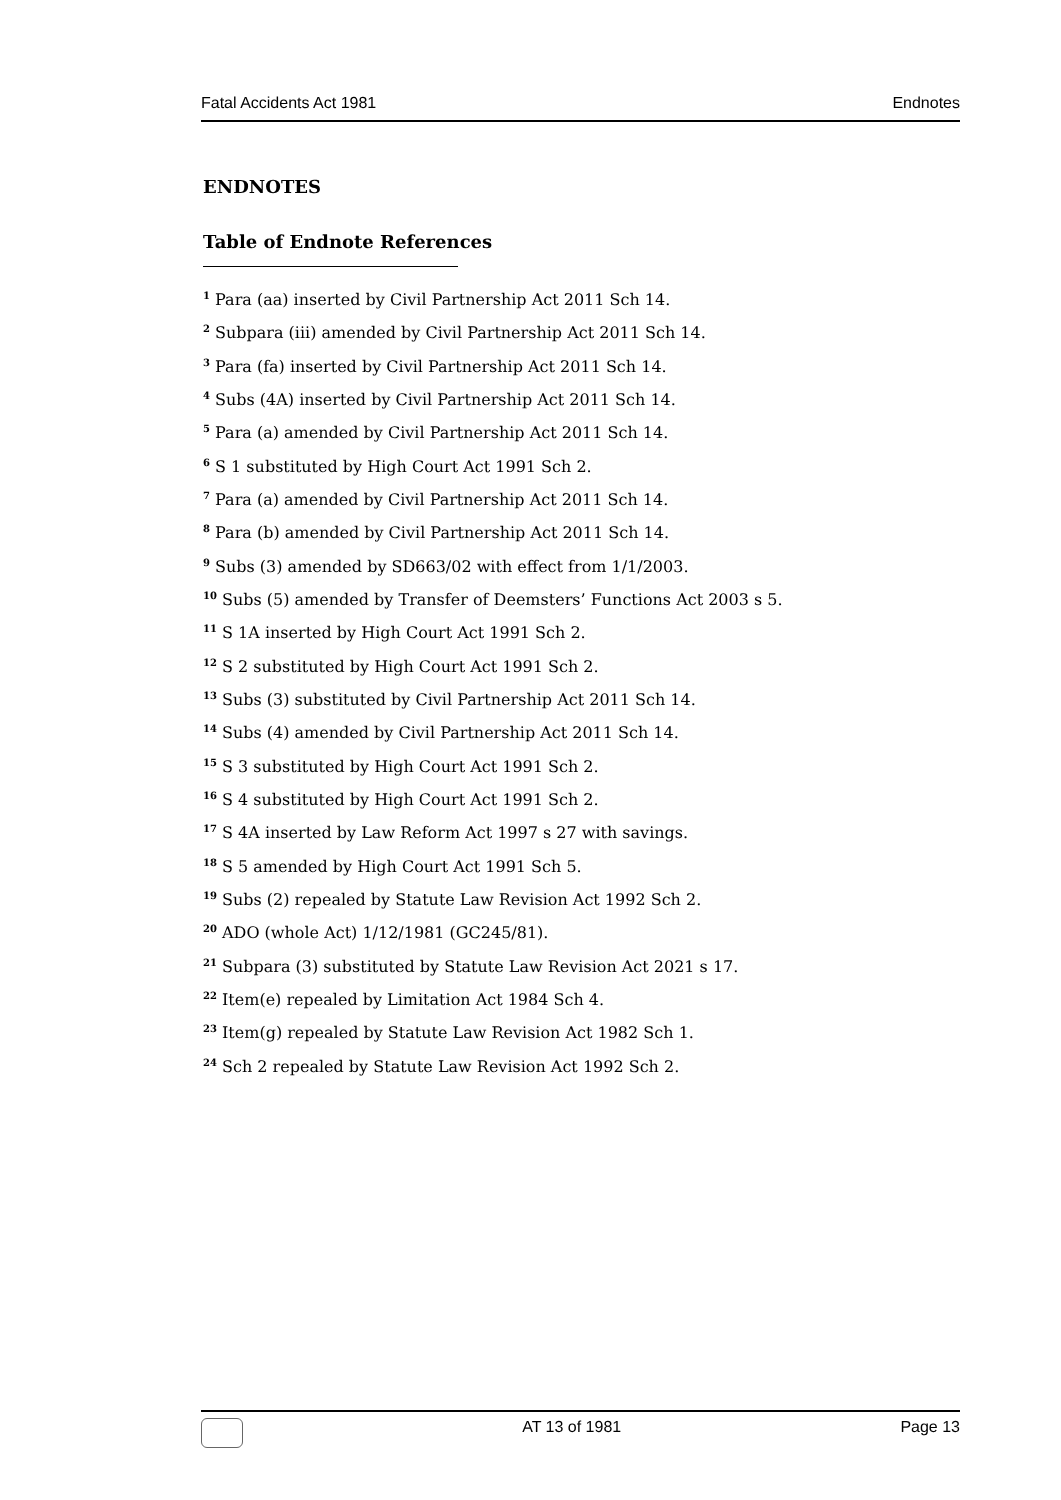Fatal Accidents Act 1981 Endnotes
ENDNOTES
Table of Endnote References
<sup>1</sup> Para (aa) inserted by Civil Partnership Act 2011 Sch 14.
<sup>2</sup> Subpara (iii) amended by Civil Partnership Act 2011 Sch 14.
<sup>3</sup> Para (fa) inserted by Civil Partnership Act 2011 Sch 14.
<sup>4</sup> Subs (4A) inserted by Civil Partnership Act 2011 Sch 14.
<sup>5</sup> Para (a) amended by Civil Partnership Act 2011 Sch 14.
<sup>6</sup> S 1 substituted by High Court Act 1991 Sch 2.
<sup>7</sup> Para (a) amended by Civil Partnership Act 2011 Sch 14.
<sup>8</sup> Para (b) amended by Civil Partnership Act 2011 Sch 14.
<sup>9</sup> Subs (3) amended by SD663/02 with effect from 1/1/2003.
<sup>10</sup> Subs (5) amended by Transfer of Deemsters’ Functions Act 2003 s 5.
<sup>11</sup> S 1A inserted by High Court Act 1991 Sch 2.
<sup>12</sup> S 2 substituted by High Court Act 1991 Sch 2.
<sup>13</sup> Subs (3) substituted by Civil Partnership Act 2011 Sch 14.
<sup>14</sup> Subs (4) amended by Civil Partnership Act 2011 Sch 14.
<sup>15</sup> S 3 substituted by High Court Act 1991 Sch 2.
<sup>16</sup> S 4 substituted by High Court Act 1991 Sch 2.
<sup>17</sup> S 4A inserted by Law Reform Act 1997 s 27 with savings.
<sup>18</sup> S 5 amended by High Court Act 1991 Sch 5.
<sup>19</sup> Subs (2) repealed by Statute Law Revision Act 1992 Sch 2.
<sup>20</sup> ADO (whole Act) 1/12/1981 (GC245/81).
<sup>21</sup> Subpara (3) substituted by Statute Law Revision Act 2021 s 17.
<sup>22</sup> Item(e) repealed by Limitation Act 1984 Sch 4.
<sup>23</sup> Item(g) repealed by Statute Law Revision Act 1982 Sch 1.
<sup>24</sup> Sch 2 repealed by Statute Law Revision Act 1992 Sch 2.
AT 13 of 1981 Page 13